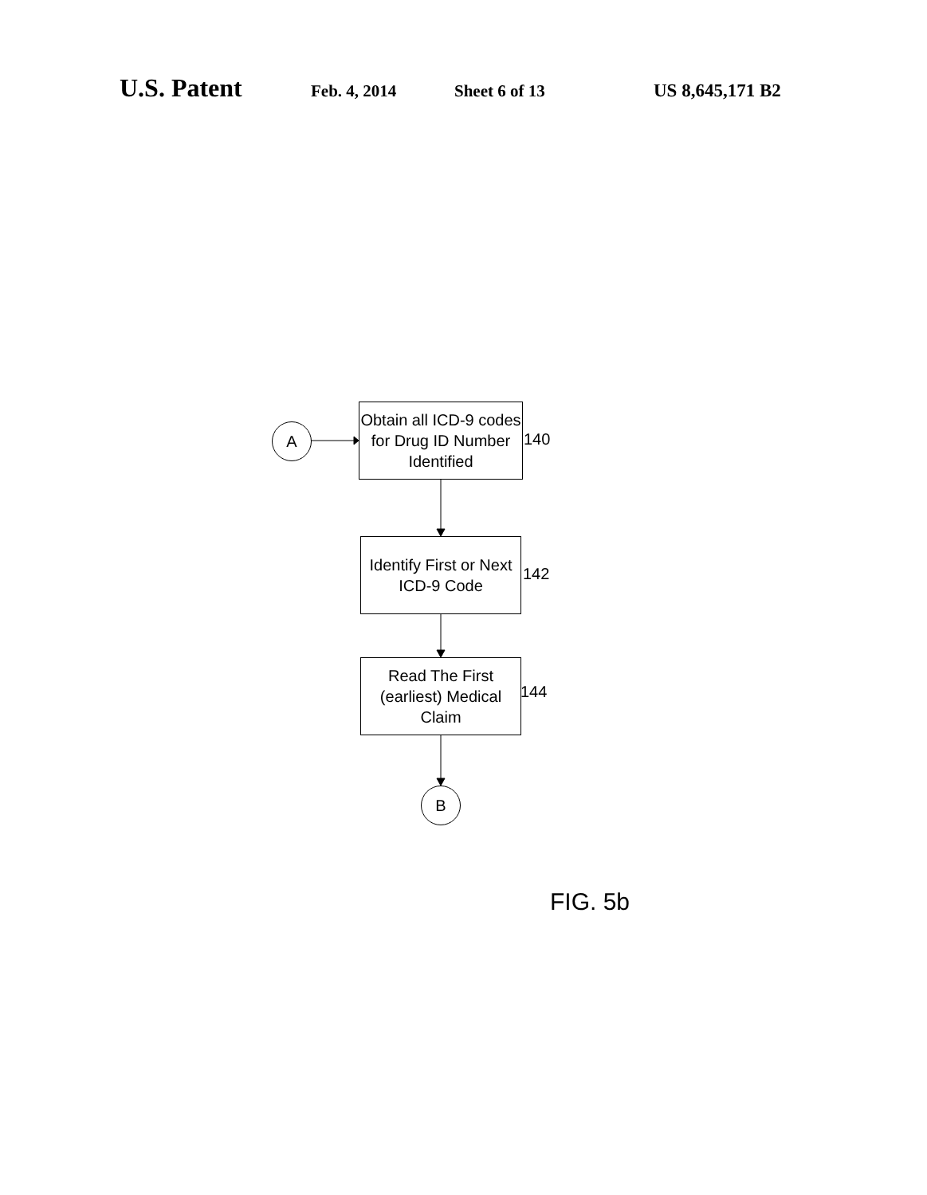U.S. Patent Feb. 4, 2014 Sheet 6 of 13 US 8,645,171 B2
A
Obtain all ICD-9 codes for Drug ID Number Identified
140
Identify First or Next ICD-9 Code
142
Read The First (earliest) Medical Claim
144
B
FIG. 5b